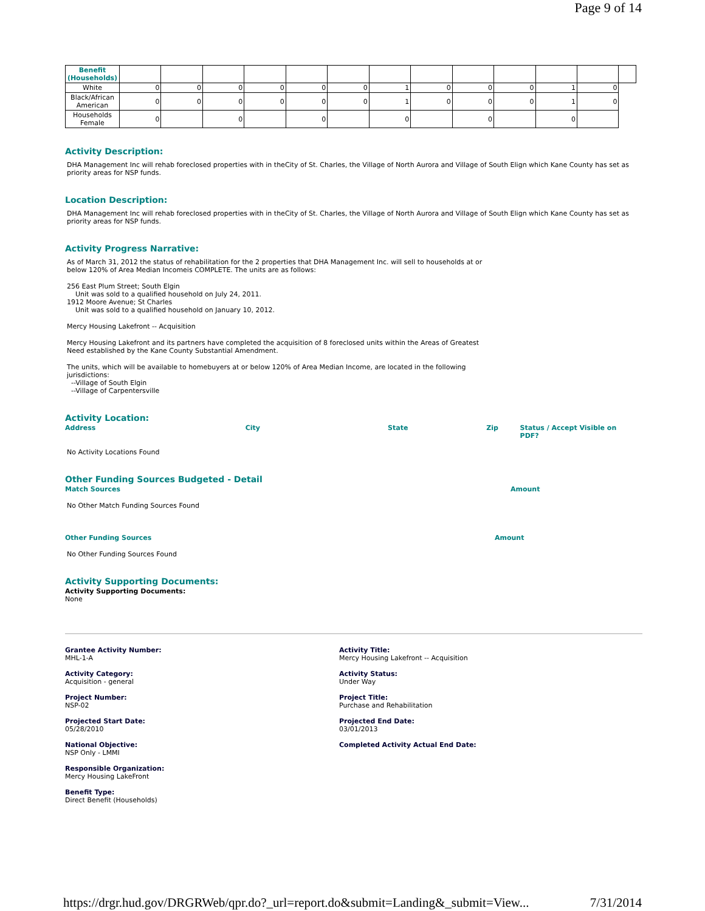Page 9 of 14
| Benefit (Households) | | | | | | | | | | | | | |
| White | 0 | 0 | 0 | 0 | 0 | 0 | 1 | 0 | 0 | 0 | 1 | 0 | |
| Black/African American | 0 | 0 | 0 | 0 | 0 | 0 | 1 | 0 | 0 | 0 | 1 | 0 | |
| Households Female | 0 | | 0 | | 0 | | 0 | | 0 | | 0 | | |
Activity Description:
DHA Management Inc will rehab foreclosed properties with in theCity of St. Charles, the Village of North Aurora and Village of South Elign which Kane County has set as priority areas for NSP funds.
Location Description:
DHA Management Inc will rehab foreclosed properties with in theCity of St. Charles, the Village of North Aurora and Village of South Elign which Kane County has set as priority areas for NSP funds.
Activity Progress Narrative:
As of March 31, 2012 the status of rehabilitation for the 2 properties that DHA Management Inc. will sell to households at or
below 120% of Area Median Incomeis COMPLETE. The units are as follows:
256 East Plum Street; South Elgin
Unit was sold to a qualified household on July 24, 2011.
1912 Moore Avenue; St Charles
Unit was sold to a qualified household on January 10, 2012.
Mercy Housing Lakefront -- Acquisition
Mercy Housing Lakefront and its partners have completed the acquisition of 8 foreclosed units within the Areas of Greatest
Need established by the Kane County Substantial Amendment.
The units, which will be available to homebuyers at or below 120% of Area Median Income, are located in the following
jurisdictions:
--Village of South Elgin
--Village of Carpentersville
Activity Location:
Address City State Zip Status / Accept Visible on PDF?
No Activity Locations Found
Other Funding Sources Budgeted - Detail
Match Sources Amount
No Other Match Funding Sources Found
Other Funding Sources Amount
No Other Funding Sources Found
Activity Supporting Documents:
Activity Supporting Documents:
None
Grantee Activity Number:
MHL-1-A
Activity Title:
Mercy Housing Lakefront -- Acquisition
Activity Category:
Acquisition - general
Activity Status:
Under Way
Project Number:
NSP-02
Project Title:
Purchase and Rehabilitation
Projected Start Date:
05/28/2010
Projected End Date:
03/01/2013
National Objective:
NSP Only - LMMI
Completed Activity Actual End Date:
Responsible Organization:
Mercy Housing LakeFront
Benefit Type:
Direct Benefit (Households)
https://drgr.hud.gov/DRGRWeb/qpr.do?_url=report.do&submit=Landing&_submit=View... 7/31/2014